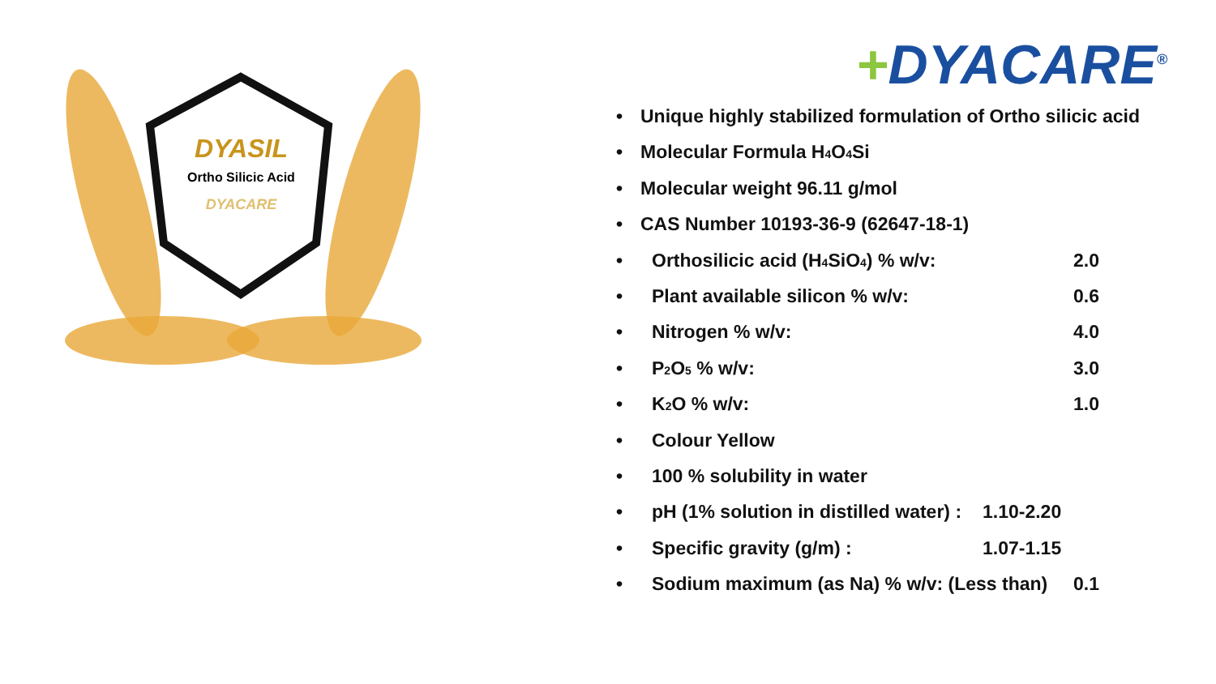DYASIL
Ortho Silicic Acid
DYACARE
+DYACARE<sup>®</sup>
• Unique highly stabilized formulation of Ortho silicic acid
• Molecular Formula H<sub>4</sub>O<sub>4</sub>Si
• Molecular weight 96.11 g/mol
• CAS Number 10193-36-9 (62647-18-1)
• Orthosilicic acid (H<sub>4</sub>SiO<sub>4</sub>) % w/v: 2.0
• Plant available silicon % w/v: 0.6
• Nitrogen % w/v: 4.0
• P<sub>2</sub>O<sub>5</sub> % w/v: 3.0
• K<sub>2</sub>O % w/v: 1.0
• Colour Yellow
• 100 % solubility in water
• pH (1% solution in distilled water) : 1.10-2.20
• Specific gravity (g/m) : 1.07-1.15
• Sodium maximum (as Na) % w/v: (Less than) 0.1